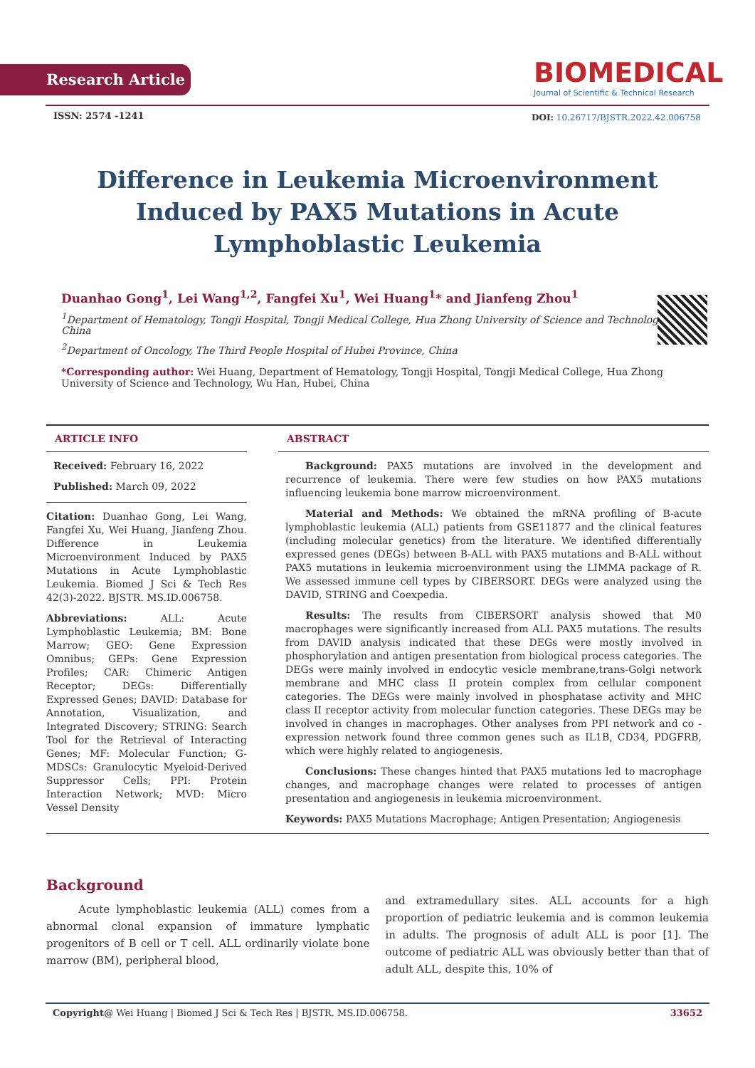Research Article
BIOMEDICAL
Journal of Scientific & Technical Research
ISSN: 2574 -1241
DOI: 10.26717/BJSTR.2022.42.006758
Difference in Leukemia Microenvironment Induced by PAX5 Mutations in Acute Lymphoblastic Leukemia
Duanhao Gong<sup>1</sup>, Lei Wang<sup>1,2</sup>, Fangfei Xu<sup>1</sup>, Wei Huang<sup>1</sup>* and Jianfeng Zhou<sup>1</sup>
<sup>1</sup> Department of Hematology, Tongji Hospital, Tongji Medical College, Hua Zhong University of Science and Technology, China
<sup>2</sup> Department of Oncology, The Third People Hospital of Hubei Province, China
*Corresponding author: Wei Huang, Department of Hematology, Tongji Hospital, Tongji Medical College, Hua Zhong University of Science and Technology, Wu Han, Hubei, China
ARTICLE INFO
Received: February 16, 2022
Published: March 09, 2022
Citation: Duanhao Gong, Lei Wang, Fangfei Xu, Wei Huang, Jianfeng Zhou. Difference in Leukemia Microenvironment Induced by PAX5 Mutations in Acute Lymphoblastic Leukemia. Biomed J Sci & Tech Res 42(3)-2022. BJSTR. MS.ID.006758.
Abbreviations: ALL: Acute Lymphoblastic Leukemia; BM: Bone Marrow; GEO: Gene Expression Omnibus; GEPs: Gene Expression Profiles; CAR: Chimeric Antigen Receptor; DEGs: Differentially Expressed Genes; DAVID: Database for Annotation, Visualization, and Integrated Discovery; STRING: Search Tool for the Retrieval of Interacting Genes; MF: Molecular Function; G-MDSCs: Granulocytic Myeloid-Derived Suppressor Cells; PPI: Protein Interaction Network; MVD: Micro Vessel Density
ABSTRACT
Background: PAX5 mutations are involved in the development and recurrence of leukemia. There were few studies on how PAX5 mutations influencing leukemia bone marrow microenvironment.
Material and Methods: We obtained the mRNA profiling of B-acute lymphoblastic leukemia (ALL) patients from GSE11877 and the clinical features (including molecular genetics) from the literature. We identified differentially expressed genes (DEGs) between B-ALL with PAX5 mutations and B-ALL without PAX5 mutations in leukemia microenvironment using the LIMMA package of R. We assessed immune cell types by CIBERSORT. DEGs were analyzed using the DAVID, STRING and Coexpedia.
Results: The results from CIBERSORT analysis showed that M0 macrophages were significantly increased from ALL PAX5 mutations. The results from DAVID analysis indicated that these DEGs were mostly involved in phosphorylation and antigen presentation from biological process categories. The DEGs were mainly involved in endocytic vesicle membrane,trans-Golgi network membrane and MHC class II protein complex from cellular component categories. The DEGs were mainly involved in phosphatase activity and MHC class II receptor activity from molecular function categories. These DEGs may be involved in changes in macrophages. Other analyses from PPI network and co -expression network found three common genes such as IL1B, CD34, PDGFRB, which were highly related to angiogenesis.
Conclusions: These changes hinted that PAX5 mutations led to macrophage changes, and macrophage changes were related to processes of antigen presentation and angiogenesis in leukemia microenvironment.
Keywords: PAX5 Mutations Macrophage; Antigen Presentation; Angiogenesis
Background
Acute lymphoblastic leukemia (ALL) comes from a abnormal clonal expansion of immature lymphatic progenitors of B cell or T cell. ALL ordinarily violate bone marrow (BM), peripheral blood,
and extramedullary sites. ALL accounts for a high proportion of pediatric leukemia and is common leukemia in adults. The prognosis of adult ALL is poor [1]. The outcome of pediatric ALL was obviously better than that of adult ALL, despite this, 10% of
Copyright@ Wei Huang | Biomed J Sci & Tech Res | BJSTR. MS.ID.006758. 33652